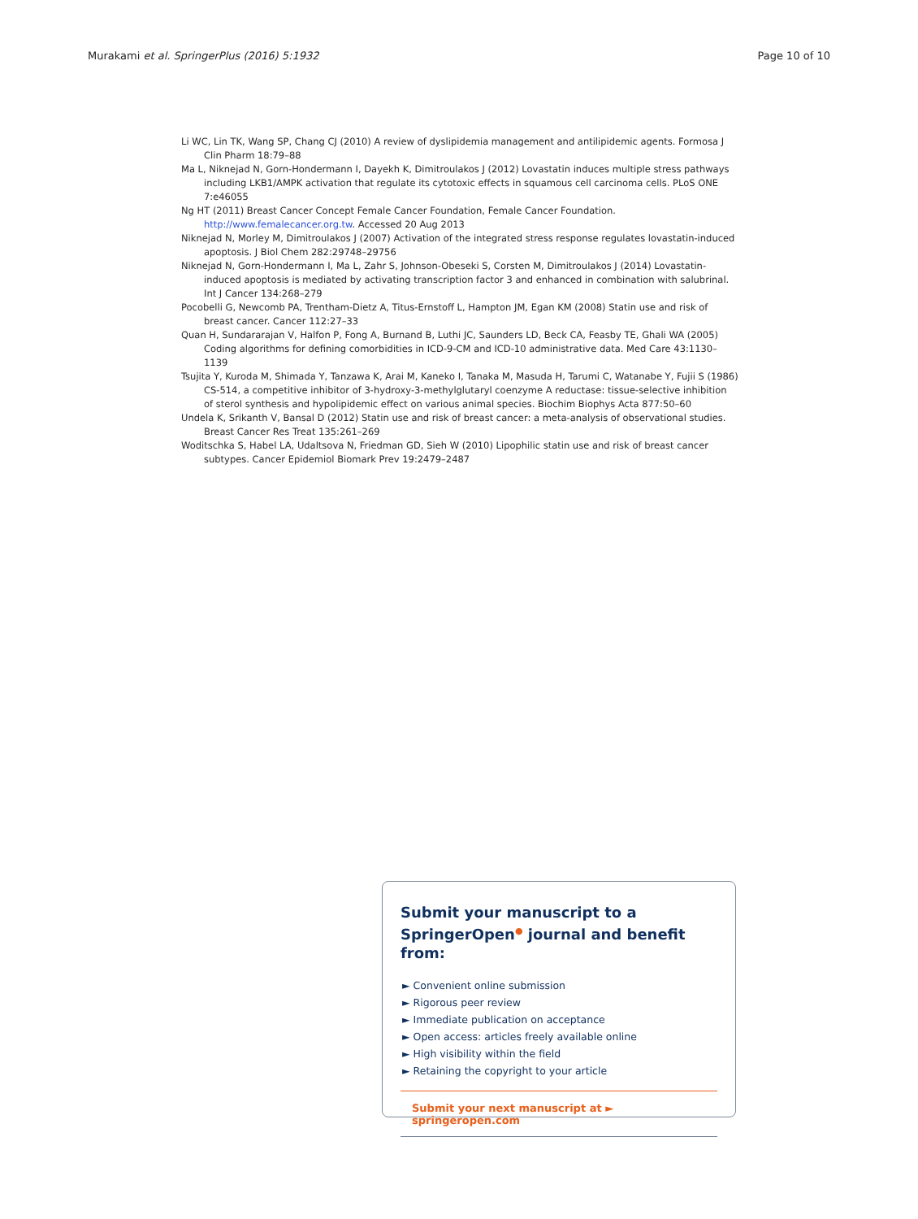Murakami et al. SpringerPlus (2016) 5:1932 Page 10 of 10
Li WC, Lin TK, Wang SP, Chang CJ (2010) A review of dyslipidemia management and antilipidemic agents. Formosa J Clin Pharm 18:79–88
Ma L, Niknejad N, Gorn-Hondermann I, Dayekh K, Dimitroulakos J (2012) Lovastatin induces multiple stress pathways including LKB1/AMPK activation that regulate its cytotoxic effects in squamous cell carcinoma cells. PLoS ONE 7:e46055
Ng HT (2011) Breast Cancer Concept Female Cancer Foundation, Female Cancer Foundation. http://www.femalecancer.org.tw. Accessed 20 Aug 2013
Niknejad N, Morley M, Dimitroulakos J (2007) Activation of the integrated stress response regulates lovastatin-induced apoptosis. J Biol Chem 282:29748–29756
Niknejad N, Gorn-Hondermann I, Ma L, Zahr S, Johnson-Obeseki S, Corsten M, Dimitroulakos J (2014) Lovastatin-induced apoptosis is mediated by activating transcription factor 3 and enhanced in combination with salubrinal. Int J Cancer 134:268–279
Pocobelli G, Newcomb PA, Trentham-Dietz A, Titus-Ernstoff L, Hampton JM, Egan KM (2008) Statin use and risk of breast cancer. Cancer 112:27–33
Quan H, Sundararajan V, Halfon P, Fong A, Burnand B, Luthi JC, Saunders LD, Beck CA, Feasby TE, Ghali WA (2005) Coding algorithms for defining comorbidities in ICD-9-CM and ICD-10 administrative data. Med Care 43:1130–1139
Tsujita Y, Kuroda M, Shimada Y, Tanzawa K, Arai M, Kaneko I, Tanaka M, Masuda H, Tarumi C, Watanabe Y, Fujii S (1986) CS-514, a competitive inhibitor of 3-hydroxy-3-methylglutaryl coenzyme A reductase: tissue-selective inhibition of sterol synthesis and hypolipidemic effect on various animal species. Biochim Biophys Acta 877:50–60
Undela K, Srikanth V, Bansal D (2012) Statin use and risk of breast cancer: a meta-analysis of observational studies. Breast Cancer Res Treat 135:261–269
Woditschka S, Habel LA, Udaltsova N, Friedman GD, Sieh W (2010) Lipophilic statin use and risk of breast cancer subtypes. Cancer Epidemiol Biomark Prev 19:2479–2487
Submit your manuscript to a SpringerOpen<sup>●</sup> journal and benefit from:
► Convenient online submission
► Rigorous peer review
► Immediate publication on acceptance
► Open access: articles freely available online
► High visibility within the field
► Retaining the copyright to your article
Submit your next manuscript at ► springeropen.com